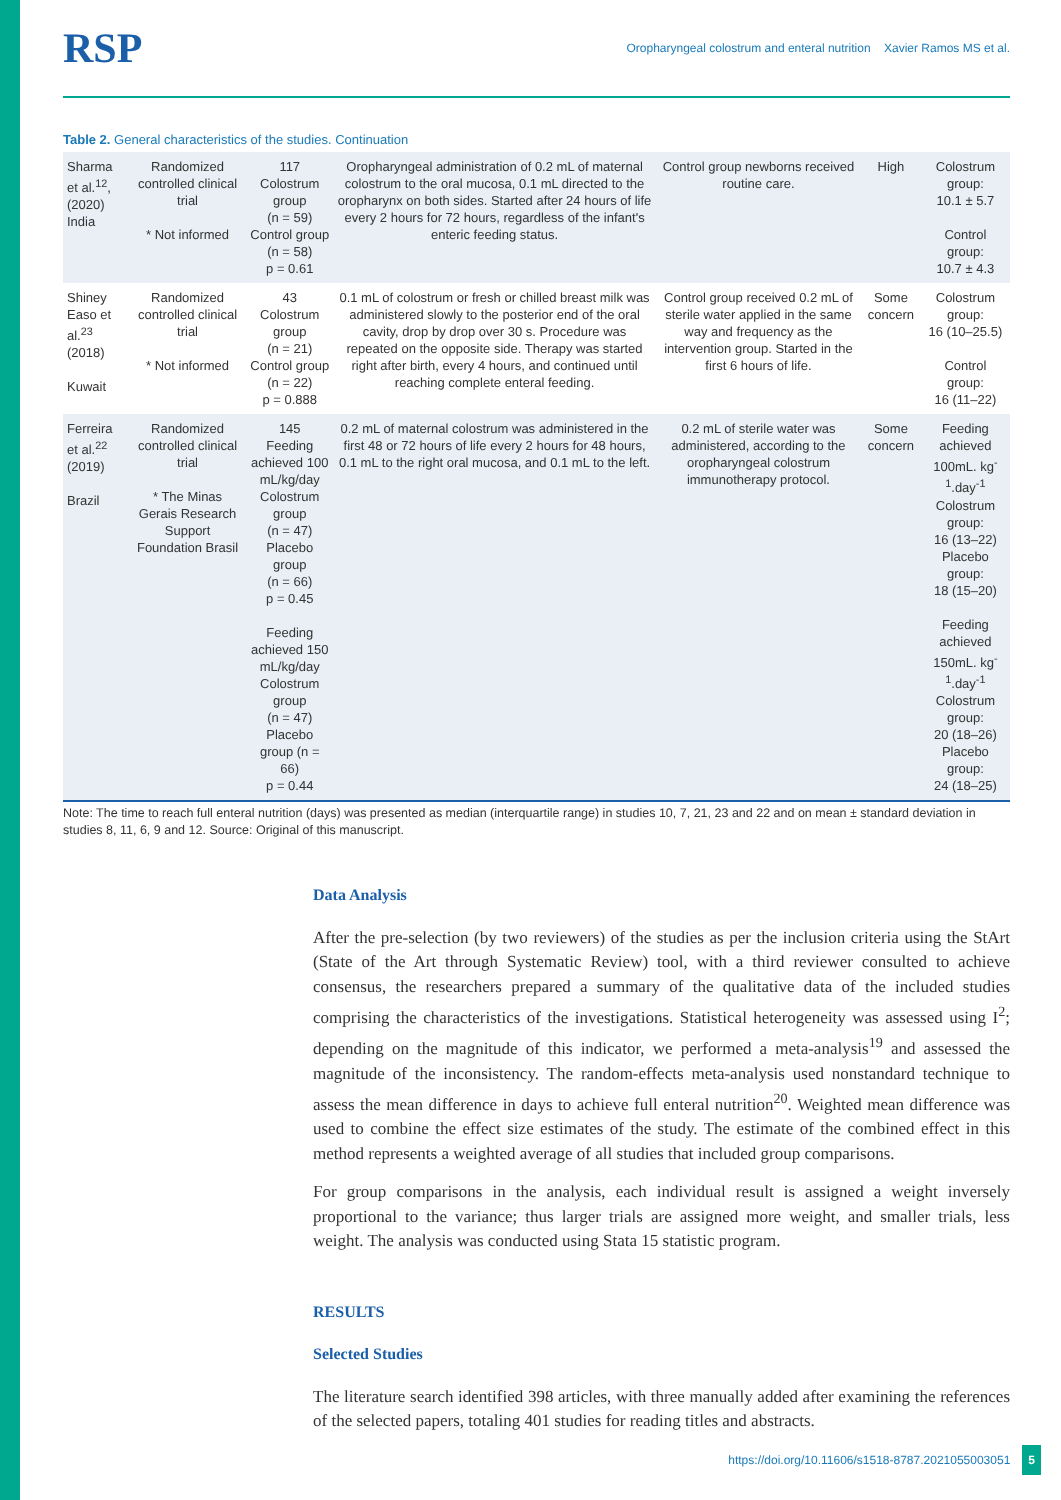RSP
Oropharyngeal colostrum and enteral nutrition Xavier Ramos MS et al.
Table 2. General characteristics of the studies. Continuation
| Sharma et al.<sup>12</sup>, (2020) India | Randomized controlled clinical trial * Not informed | 117 Colostrum group (n = 59) Control group (n = 58) p = 0.61 | Oropharyngeal administration of 0.2 mL of maternal colostrum to the oral mucosa, 0.1 mL directed to the oropharynx on both sides. Started after 24 hours of life every 2 hours for 72 hours, regardless of the infant's enteric feeding status. | Control group newborns received routine care. | High | Colostrum group: 10.1 ± 5.7 Control group: 10.7 ± 4.3 |
| Shiney Easo et al.<sup>23</sup> (2018) Kuwait | Randomized controlled clinical trial * Not informed | 43 Colostrum group (n = 21) Control group (n = 22) p = 0.888 | 0.1 mL of colostrum or fresh or chilled breast milk was administered slowly to the posterior end of the oral cavity, drop by drop over 30 s. Procedure was repeated on the opposite side. Therapy was started right after birth, every 4 hours, and continued until reaching complete enteral feeding. | Control group received 0.2 mL of sterile water applied in the same way and frequency as the intervention group. Started in the first 6 hours of life. | Some concern | Colostrum group: 16 (10–25.5) Control group: 16 (11–22) |
| Ferreira et al.<sup>22</sup> (2019) Brazil | Randomized controlled clinical trial * The Minas Gerais Research Support Foundation Brasil | 145 Feeding achieved 100 mL/kg/day Colostrum group (n = 47) Placebo group (n = 66) p = 0.45 Feeding achieved 150 mL/kg/day Colostrum group (n = 47) Placebo group (n = 66) p = 0.44 | 0.2 mL of maternal colostrum was administered in the first 48 or 72 hours of life every 2 hours for 48 hours, 0.1 mL to the right oral mucosa, and 0.1 mL to the left. | 0.2 mL of sterile water was administered, according to the oropharyngeal colostrum immunotherapy protocol. | Some concern | Feeding achieved 100mL. kg<sup>-1</sup>.day<sup>-1</sup> Colostrum group: 16 (13–22) Placebo group: 18 (15–20) Feeding achieved 150mL. kg<sup>-1</sup>.day<sup>-1</sup> Colostrum group: 20 (18–26) Placebo group: 24 (18–25) |
Note: The time to reach full enteral nutrition (days) was presented as median (interquartile range) in studies 10, 7, 21, 23 and 22 and on mean ± standard deviation in studies 8, 11, 6, 9 and 12. Source: Original of this manuscript.
Data Analysis
After the pre-selection (by two reviewers) of the studies as per the inclusion criteria using the StArt (State of the Art through Systematic Review) tool, with a third reviewer consulted to achieve consensus, the researchers prepared a summary of the qualitative data of the included studies comprising the characteristics of the investigations. Statistical heterogeneity was assessed using I<sup>2</sup>; depending on the magnitude of this indicator, we performed a meta-analysis<sup>19</sup> and assessed the magnitude of the inconsistency. The random-effects meta-analysis used nonstandard technique to assess the mean difference in days to achieve full enteral nutrition<sup>20</sup>. Weighted mean difference was used to combine the effect size estimates of the study. The estimate of the combined effect in this method represents a weighted average of all studies that included group comparisons.
For group comparisons in the analysis, each individual result is assigned a weight inversely proportional to the variance; thus larger trials are assigned more weight, and smaller trials, less weight. The analysis was conducted using Stata 15 statistic program.
RESULTS
Selected Studies
The literature search identified 398 articles, with three manually added after examining the references of the selected papers, totaling 401 studies for reading titles and abstracts.
https://doi.org/10.11606/s1518-8787.2021055003051 5